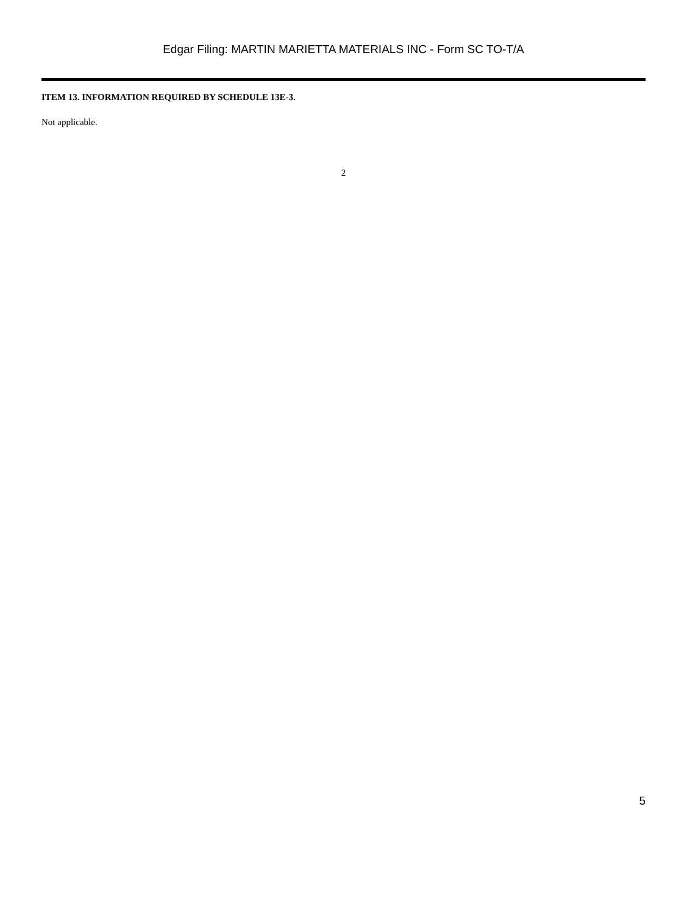Edgar Filing: MARTIN MARIETTA MATERIALS INC - Form SC TO-T/A
ITEM 13. INFORMATION REQUIRED BY SCHEDULE 13E-3.
Not applicable.
2
5